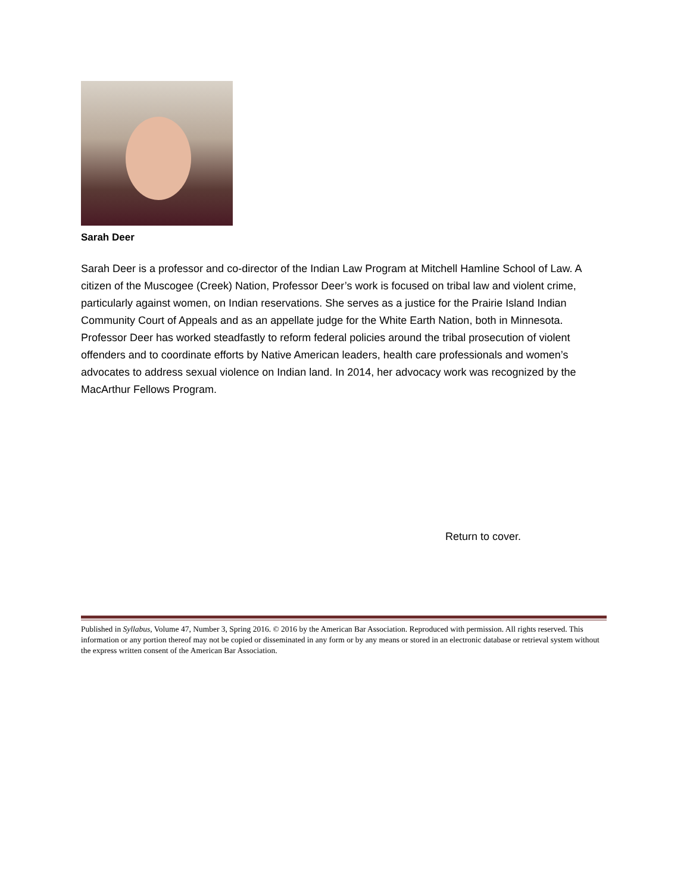Sarah Deer
Sarah Deer is a professor and co-director of the Indian Law Program at Mitchell Hamline School of Law. A citizen of the Muscogee (Creek) Nation, Professor Deer’s work is focused on tribal law and violent crime, particularly against women, on Indian reservations. She serves as a justice for the Prairie Island Indian Community Court of Appeals and as an appellate judge for the White Earth Nation, both in Minnesota. Professor Deer has worked steadfastly to reform federal policies around the tribal prosecution of violent offenders and to coordinate efforts by Native American leaders, health care professionals and women’s advocates to address sexual violence on Indian land. In 2014, her advocacy work was recognized by the MacArthur Fellows Program.
Return to cover.
Published in Syllabus, Volume 47, Number 3, Spring 2016. © 2016 by the American Bar Association. Reproduced with permission. All rights reserved. This information or any portion thereof may not be copied or disseminated in any form or by any means or stored in an electronic database or retrieval system without the express written consent of the American Bar Association.